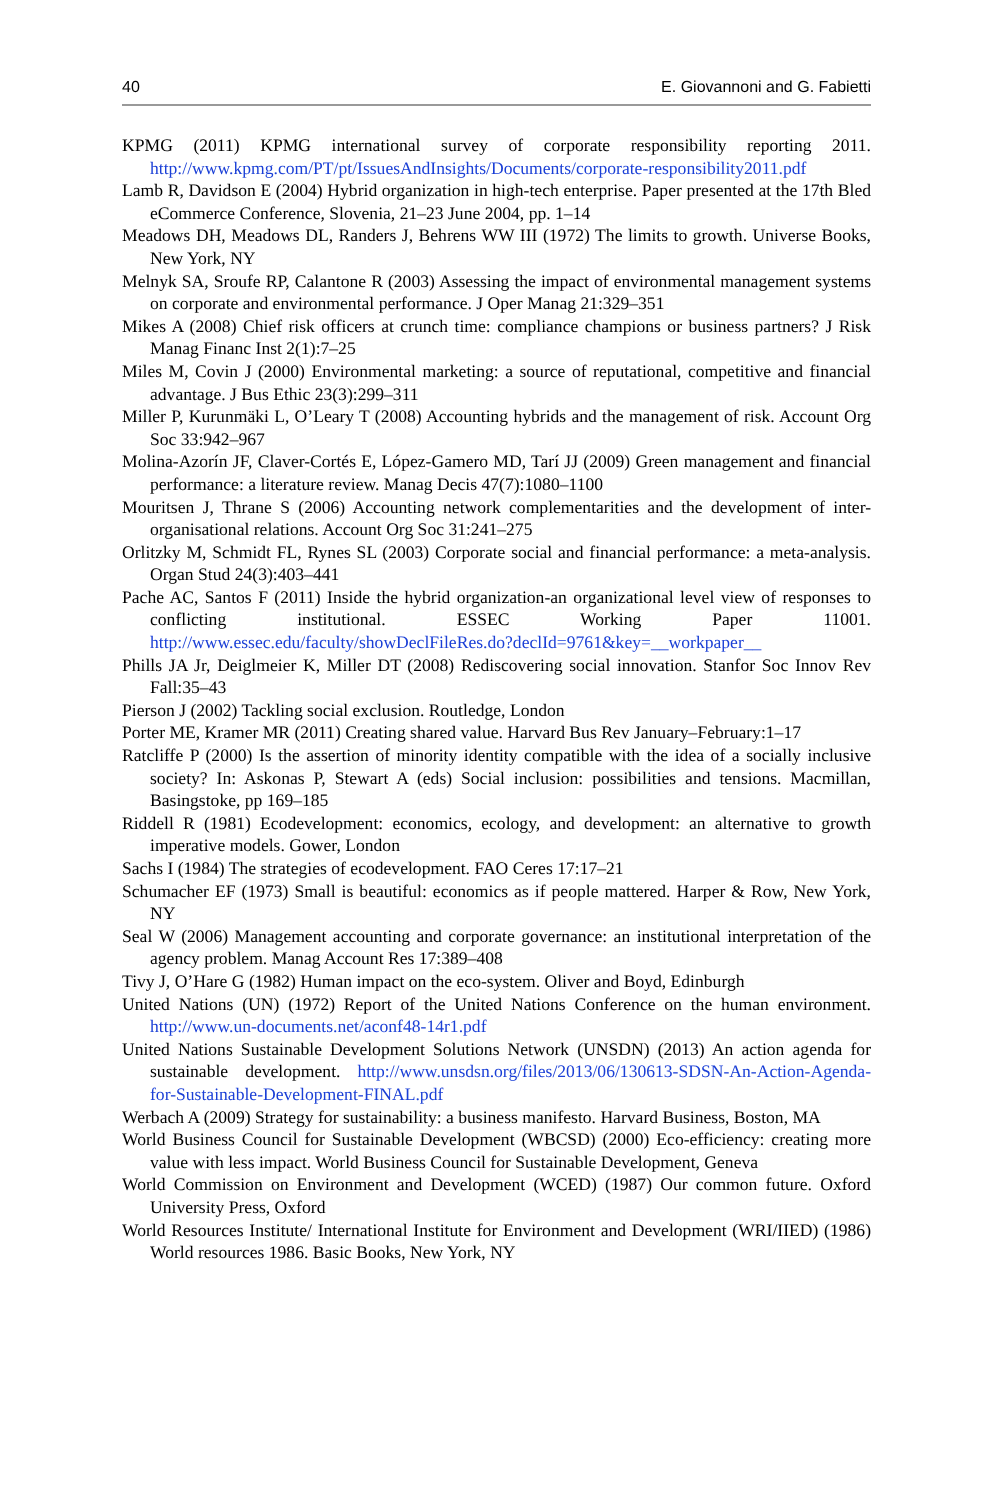40 E. Giovannoni and G. Fabietti
KPMG (2011) KPMG international survey of corporate responsibility reporting 2011. http://www.kpmg.com/PT/pt/IssuesAndInsights/Documents/corporate-responsibility2011.pdf
Lamb R, Davidson E (2004) Hybrid organization in high-tech enterprise. Paper presented at the 17th Bled eCommerce Conference, Slovenia, 21–23 June 2004, pp. 1–14
Meadows DH, Meadows DL, Randers J, Behrens WW III (1972) The limits to growth. Universe Books, New York, NY
Melnyk SA, Sroufe RP, Calantone R (2003) Assessing the impact of environmental management systems on corporate and environmental performance. J Oper Manag 21:329–351
Mikes A (2008) Chief risk officers at crunch time: compliance champions or business partners? J Risk Manag Financ Inst 2(1):7–25
Miles M, Covin J (2000) Environmental marketing: a source of reputational, competitive and financial advantage. J Bus Ethic 23(3):299–311
Miller P, Kurunmäki L, O’Leary T (2008) Accounting hybrids and the management of risk. Account Org Soc 33:942–967
Molina-Azorín JF, Claver-Cortés E, López-Gamero MD, Tarí JJ (2009) Green management and financial performance: a literature review. Manag Decis 47(7):1080–1100
Mouritsen J, Thrane S (2006) Accounting network complementarities and the development of inter-organisational relations. Account Org Soc 31:241–275
Orlitzky M, Schmidt FL, Rynes SL (2003) Corporate social and financial performance: a meta-analysis. Organ Stud 24(3):403–441
Pache AC, Santos F (2011) Inside the hybrid organization-an organizational level view of responses to conflicting institutional. ESSEC Working Paper 11001. http://www.essec.edu/faculty/showDeclFileRes.do?declId=9761&key=__workpaper__
Phills JA Jr, Deiglmeier K, Miller DT (2008) Rediscovering social innovation. Stanfor Soc Innov Rev Fall:35–43
Pierson J (2002) Tackling social exclusion. Routledge, London
Porter ME, Kramer MR (2011) Creating shared value. Harvard Bus Rev January–February:1–17
Ratcliffe P (2000) Is the assertion of minority identity compatible with the idea of a socially inclusive society? In: Askonas P, Stewart A (eds) Social inclusion: possibilities and tensions. Macmillan, Basingstoke, pp 169–185
Riddell R (1981) Ecodevelopment: economics, ecology, and development: an alternative to growth imperative models. Gower, London
Sachs I (1984) The strategies of ecodevelopment. FAO Ceres 17:17–21
Schumacher EF (1973) Small is beautiful: economics as if people mattered. Harper & Row, New York, NY
Seal W (2006) Management accounting and corporate governance: an institutional interpretation of the agency problem. Manag Account Res 17:389–408
Tivy J, O’Hare G (1982) Human impact on the eco-system. Oliver and Boyd, Edinburgh
United Nations (UN) (1972) Report of the United Nations Conference on the human environment. http://www.un-documents.net/aconf48-14r1.pdf
United Nations Sustainable Development Solutions Network (UNSDN) (2013) An action agenda for sustainable development. http://www.unsdsn.org/files/2013/06/130613-SDSN-An-Action-Agenda-for-Sustainable-Development-FINAL.pdf
Werbach A (2009) Strategy for sustainability: a business manifesto. Harvard Business, Boston, MA
World Business Council for Sustainable Development (WBCSD) (2000) Eco-efficiency: creating more value with less impact. World Business Council for Sustainable Development, Geneva
World Commission on Environment and Development (WCED) (1987) Our common future. Oxford University Press, Oxford
World Resources Institute/ International Institute for Environment and Development (WRI/IIED) (1986) World resources 1986. Basic Books, New York, NY